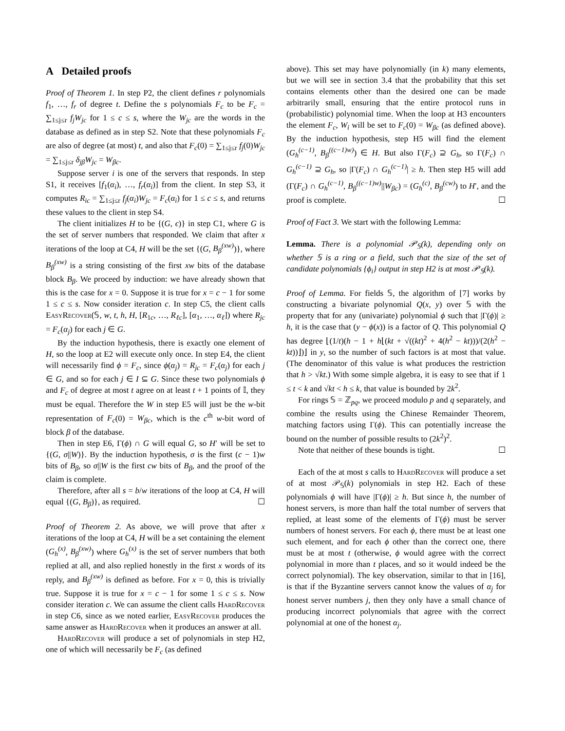A Detailed proofs
Proof of Theorem 1. In step P2, the client defines r polynomials f<sub>1</sub>, …, f<sub>r</sub> of degree t. Define the s polynomials F<sub>c</sub> to be F<sub>c</sub> = ∑<sub>1≤j≤r</sub> f<sub>j</sub>W<sub>jc</sub> for 1 ≤ c ≤ s, where the W<sub>jc</sub> are the words in the database as defined as in step S2. Note that these polynomials F<sub>c</sub> are also of degree (at most) t, and also that F<sub>c</sub>(0) = ∑<sub>1≤j≤r</sub> f<sub>j</sub>(0)W<sub>jc</sub> = ∑<sub>1≤j≤r</sub> δ<sub>jβ</sub>W<sub>jc</sub> = W<sub>βc</sub>.
Suppose server i is one of the servers that responds. In step S1, it receives [f<sub>1</sub>(α<sub>i</sub>), …, f<sub>r</sub>(α<sub>i</sub>)] from the client. In step S3, it computes R<sub>ic</sub> = ∑<sub>1≤j≤r</sub> f<sub>j</sub>(α<sub>i</sub>)W<sub>jc</sub> = F<sub>c</sub>(α<sub>i</sub>) for 1 ≤ c ≤ s, and returns these values to the client in step S4.
The client initializes H to be {(G, ϵ)} in step C1, where G is the set of server numbers that responded. We claim that after x iterations of the loop at C4, H will be the set {(G, B<sub>β</sub><sup>(xw)</sup>)}, where B<sub>β</sub><sup>(xw)</sup> is a string consisting of the first xw bits of the database block B<sub>β</sub>. We proceed by induction: we have already shown that this is the case for x = 0. Suppose it is true for x = c − 1 for some 1 ≤ c ≤ s. Now consider iteration c. In step C5, the client calls EasyRecover(𝕊, w, t, h, H, [R<sub>1c</sub>, …, R<sub>ℓc</sub>], [α<sub>1</sub>, …, α<sub>ℓ</sub>]) where R<sub>jc</sub> = F<sub>c</sub>(α<sub>j</sub>) for each j ∈ G.
By the induction hypothesis, there is exactly one element of H, so the loop at E2 will execute only once. In step E4, the client will necessarily find ϕ = F<sub>c</sub>, since ϕ(α<sub>j</sub>) = R<sub>jc</sub> = F<sub>c</sub>(α<sub>j</sub>) for each j ∈ G, and so for each j ∈ I ⊆ G. Since these two polynomials ϕ and F<sub>c</sub> of degree at most t agree on at least t + 1 points of 𝕀, they must be equal. Therefore the W in step E5 will just be the w-bit representation of F<sub>c</sub>(0) = W<sub>βc</sub>, which is the c<sup>th</sup> w-bit word of block β of the database.
Then in step E6, Γ(ϕ) ∩ G will equal G, so H′ will be set to {(G, σ||W)}. By the induction hypothesis, σ is the first (c − 1)w bits of B<sub>β</sub>, so σ||W is the first cw bits of B<sub>β</sub>, and the proof of the claim is complete.
Therefore, after all s = b/w iterations of the loop at C4, H will equal {(G, B<sub>β</sub>)}, as required. ☐
Proof of Theorem 2. As above, we will prove that after x iterations of the loop at C4, H will be a set containing the element (G<sub>h</sub><sup>(x)</sup>, B<sub>β</sub><sup>(xw)</sup>) where G<sub>h</sub><sup>(x)</sup> is the set of server numbers that both replied at all, and also replied honestly in the first x words of its reply, and B<sub>β</sub><sup>(xw)</sup> is defined as before. For x = 0, this is trivially true. Suppose it is true for x = c − 1 for some 1 ≤ c ≤ s. Now consider iteration c. We can assume the client calls HardRecover in step C6, since as we noted earlier, EasyRecover produces the same answer as HardRecover when it produces an answer at all.
HardRecover will produce a set of polynomials in step H2, one of which will necessarily be F<sub>c</sub> (as defined
above). This set may have polynomially (in k) many elements, but we will see in section 3.4 that the probability that this set contains elements other than the desired one can be made arbitrarily small, ensuring that the entire protocol runs in (probabilistic) polynomial time. When the loop at H3 encounters the element F<sub>c</sub>, W<sub>i</sub> will be set to F<sub>c</sub>(0) = W<sub>βc</sub> (as defined above). By the induction hypothesis, step H5 will find the element (G<sub>h</sub><sup>(c−1)</sup>, B<sub>β</sub><sup>((c−1)w)</sup>) ∈ H. But also Γ(F<sub>c</sub>) ⊇ G<sub>h</sub>, so Γ(F<sub>c</sub>) ∩ G<sub>h</sub><sup>(c−1)</sup> ⊇ G<sub>h</sub>, so |Γ(F<sub>c</sub>) ∩ G<sub>h</sub><sup>(c−1)</sup>| ≥ h. Then step H5 will add (Γ(F<sub>c</sub>) ∩ G<sub>h</sub><sup>(c−1)</sup>, B<sub>β</sub><sup>((c−1)w)</sup>||W<sub>βc</sub>) = (G<sub>h</sub><sup>(c)</sup>, B<sub>β</sub><sup>(cw)</sup>) to H′, and the proof is complete. ☐
Proof of Fact 3. We start with the following Lemma:
Lemma. There is a polynomial 𝒫<sub>𝕊</sub>(k), depending only on whether 𝕊 is a ring or a field, such that the size of the set of candidate polynomials {ϕ<sub>i</sub>} output in step H2 is at most 𝒫<sub>𝕊</sub>(k).
Proof of Lemma. For fields 𝕊, the algorithm of [7] works by constructing a bivariate polynomial Q(x, y) over 𝕊 with the property that for any (univariate) polynomial ϕ such that |Γ(ϕ)| ≥ h, it is the case that (y − ϕ(x)) is a factor of Q. This polynomial Q has degree ⌊(1/t)(h − 1 + h⌊(kt + √((kt)<sup>2</sup> + 4(h<sup>2</sup> − kt)))/(2(h<sup>2</sup> − kt))⌋)⌋ in y, so the number of such factors is at most that value. (The denominator of this value is what produces the restriction that h > √kt.) With some simple algebra, it is easy to see that if 1 ≤ t < k and √kt < h ≤ k, that value is bounded by 2k<sup>2</sup>.
For rings 𝕊 = ℤ<sub>pq</sub>, we proceed modulo p and q separately, and combine the results using the Chinese Remainder Theorem, matching factors using Γ(ϕ). This can potentially increase the bound on the number of possible results to (2k<sup>2</sup>)<sup>2</sup>.
Note that neither of these bounds is tight. ☐
Each of the at most s calls to HardRecover will produce a set of at most 𝒫<sub>𝕊</sub>(k) polynomials in step H2. Each of these polynomials ϕ will have |Γ(ϕ)| ≥ h. But since h, the number of honest servers, is more than half the total number of servers that replied, at least some of the elements of Γ(ϕ) must be server numbers of honest servers. For each ϕ, there must be at least one such element, and for each ϕ other than the correct one, there must be at most t (otherwise, ϕ would agree with the correct polynomial in more than t places, and so it would indeed be the correct polynomial). The key observation, similar to that in [16], is that if the Byzantine servers cannot know the values of α<sub>j</sub> for honest server numbers j, then they only have a small chance of producing incorrect polynomials that agree with the correct polynomial at one of the honest α<sub>j</sub>.